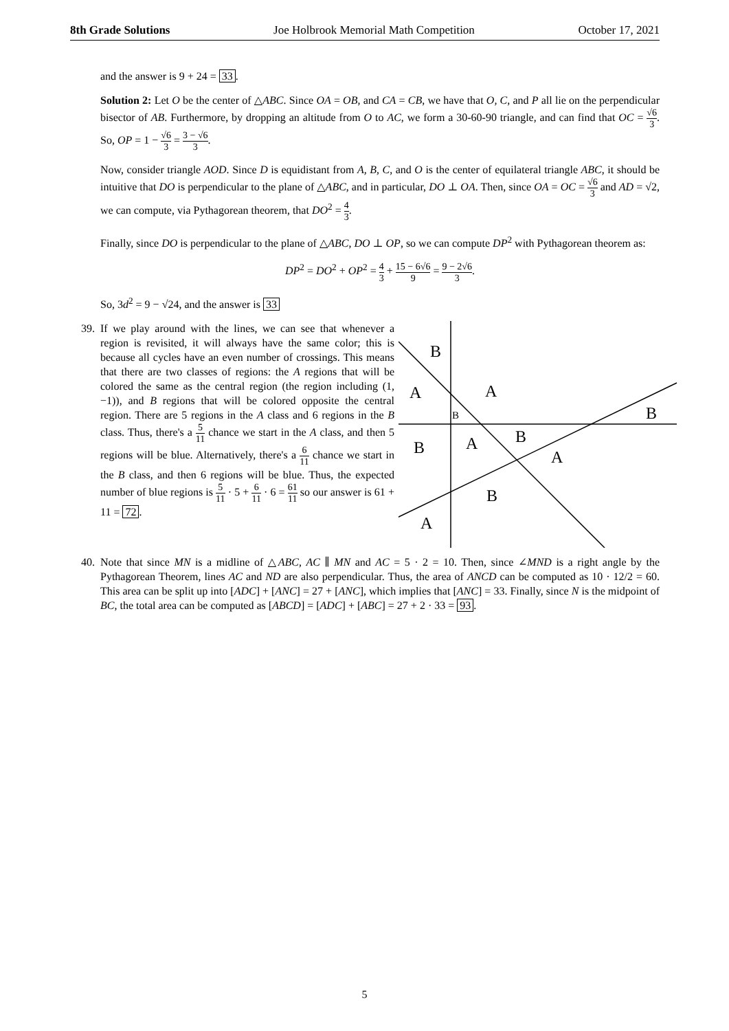8th Grade Solutions Joe Holbrook Memorial Math Competition October 17, 2021
and the answer is 9 + 24 = 33.
Solution 2: Let O be the center of △ABC. Since OA = OB, and CA = CB, we have that O, C, and P all lie on the perpendicular bisector of AB. Furthermore, by dropping an altitude from O to AC, we form a 30-60-90 triangle, and can find that OC = √6 3. So, OP = 1 − √6 3 = 3 − √6 3.
Now, consider triangle AOD. Since D is equidistant from A, B, C, and O is the center of equilateral triangle ABC, it should be intuitive that DO is perpendicular to the plane of △ABC, and in particular, DO ⊥ OA. Then, since OA = OC = √6 3 and AD = √2, we can compute, via Pythagorean theorem, that DO<sup>2</sup> = 4 3.
Finally, since DO is perpendicular to the plane of △ABC, DO ⊥ OP, so we can compute DP<sup>2</sup> with Pythagorean theorem as:
DP<sup>2</sup> = DO<sup>2</sup> + OP<sup>2</sup> = 4 3 + 15 − 6√6 9 = 9 − 2√6 3.
So, 3d<sup>2</sup> = 9 − √24, and the answer is 33
39.
If we play around with the lines, we can see that whenever a region is revisited, it will always have the same color; this is because all cycles have an even number of crossings. This means that there are two classes of regions: the A regions that will be colored the same as the central region (the region including (1, −1)), and B regions that will be colored opposite the central region. There are 5 regions in the A class and 6 regions in the B class. Thus, there's a 5 11 chance we start in the A class, and then 5 regions will be blue. Alternatively, there's a 6 11 chance we start in the B class, and then 6 regions will be blue. Thus, the expected number of blue regions is 5 11 · 5 + 6 11 · 6 = 61 11 so our answer is 61 + 11 = 72.
B
A
A
B
B
B
A
B
A
B
A
40.
Note that since MN is a midline of △ABC, AC ∥ MN and AC = 5 · 2 = 10. Then, since ∠MND is a right angle by the Pythagorean Theorem, lines AC and ND are also perpendicular. Thus, the area of ANCD can be computed as 10 · 12/2 = 60. This area can be split up into [ADC] + [ANC] = 27 + [ANC], which implies that [ANC] = 33. Finally, since N is the midpoint of BC, the total area can be computed as [ABCD] = [ADC] + [ABC] = 27 + 2 · 33 = 93.
5